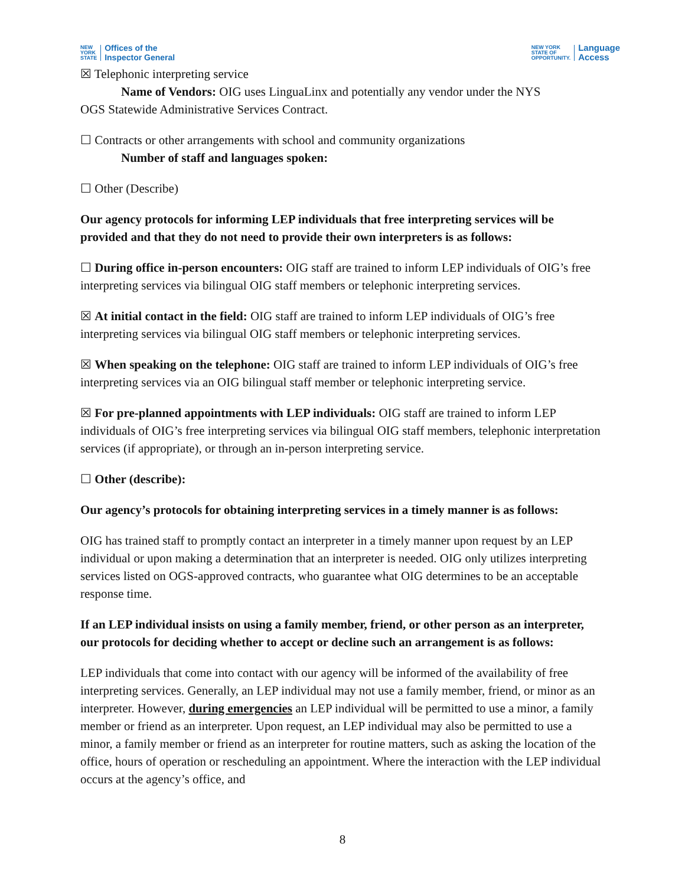NEW
YORK
STATE
Offices of the
Inspector General
NEW YORK
STATE OF
OPPORTUNITY.
Language
Access
☒ Telephonic interpreting service
Name of Vendors: OIG uses LinguaLinx and potentially any vendor under the NYS
OGS Statewide Administrative Services Contract.
☐ Contracts or other arrangements with school and community organizations
Number of staff and languages spoken:
☐ Other (Describe)
Our agency protocols for informing LEP individuals that free interpreting services will be provided and that they do not need to provide their own interpreters is as follows:
☐ During office in-person encounters: OIG staff are trained to inform LEP individuals of OIG’s free interpreting services via bilingual OIG staff members or telephonic interpreting services.
☒ At initial contact in the field: OIG staff are trained to inform LEP individuals of OIG’s free interpreting services via bilingual OIG staff members or telephonic interpreting services.
☒ When speaking on the telephone: OIG staff are trained to inform LEP individuals of OIG’s free interpreting services via an OIG bilingual staff member or telephonic interpreting service.
☒ For pre-planned appointments with LEP individuals: OIG staff are trained to inform LEP individuals of OIG’s free interpreting services via bilingual OIG staff members, telephonic interpretation services (if appropriate), or through an in-person interpreting service.
☐ Other (describe):
Our agency’s protocols for obtaining interpreting services in a timely manner is as follows:
OIG has trained staff to promptly contact an interpreter in a timely manner upon request by an LEP individual or upon making a determination that an interpreter is needed. OIG only utilizes interpreting services listed on OGS-approved contracts, who guarantee what OIG determines to be an acceptable response time.
If an LEP individual insists on using a family member, friend, or other person as an interpreter, our protocols for deciding whether to accept or decline such an arrangement is as follows:
LEP individuals that come into contact with our agency will be informed of the availability of free interpreting services. Generally, an LEP individual may not use a family member, friend, or minor as an interpreter. However, during emergencies an LEP individual will be permitted to use a minor, a family member or friend as an interpreter. Upon request, an LEP individual may also be permitted to use a minor, a family member or friend as an interpreter for routine matters, such as asking the location of the office, hours of operation or rescheduling an appointment. Where the interaction with the LEP individual occurs at the agency’s office, and
8